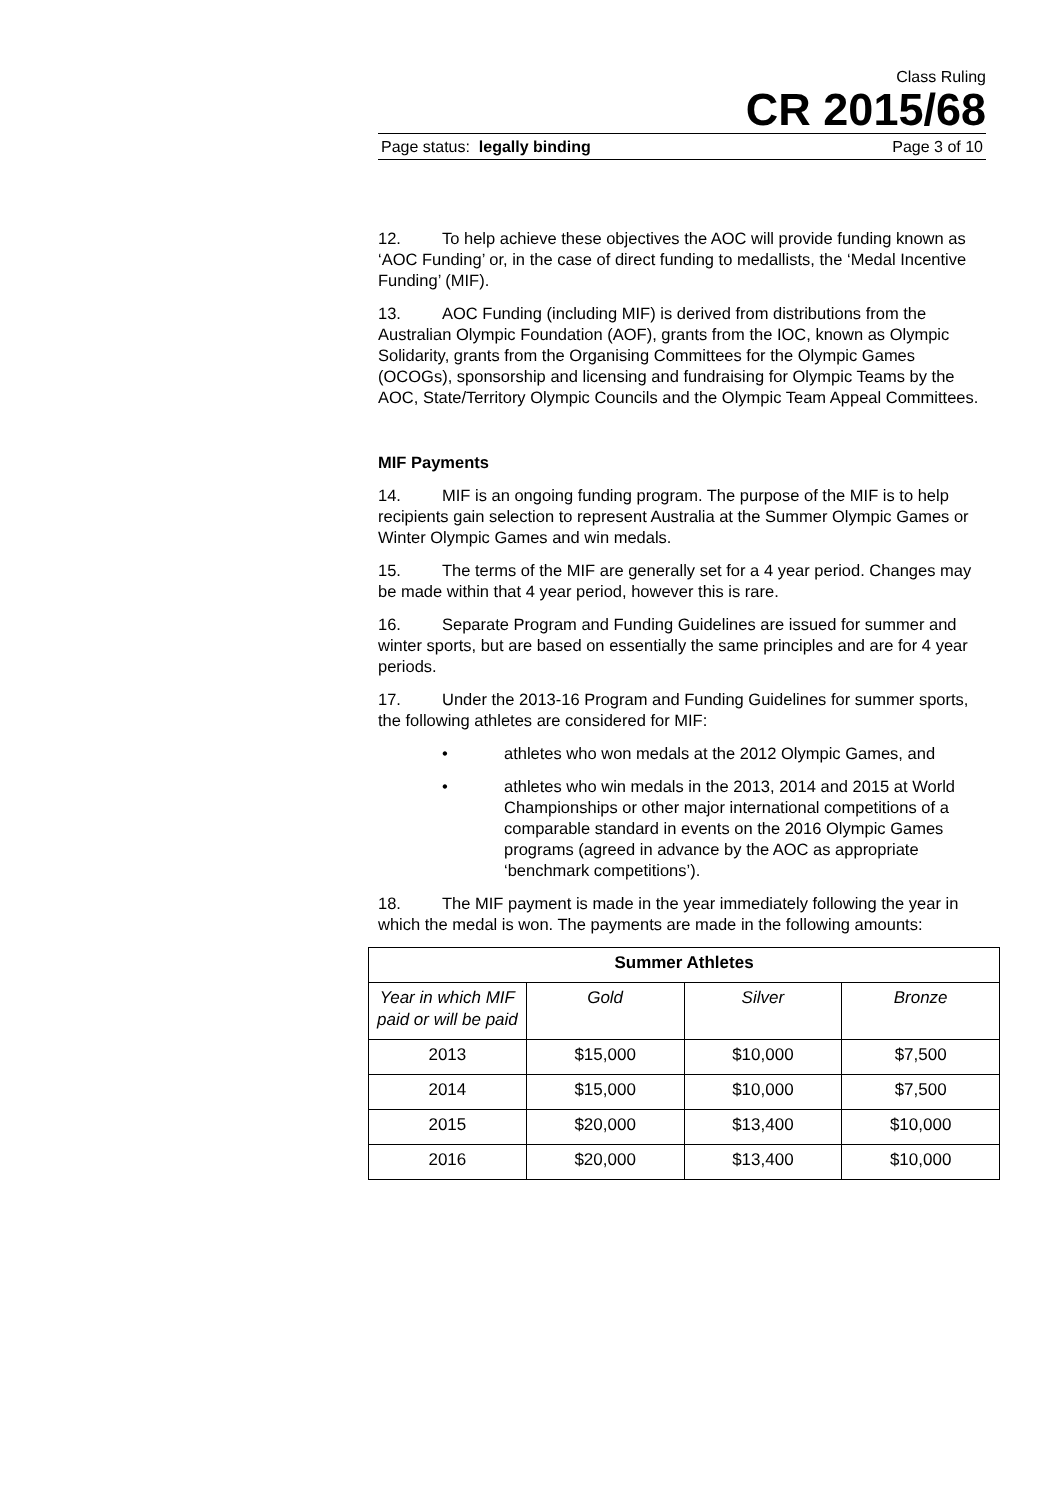Class Ruling
CR 2015/68
Page status: legally binding Page 3 of 10
12. To help achieve these objectives the AOC will provide funding known as ‘AOC Funding’ or, in the case of direct funding to medallists, the ‘Medal Incentive Funding’ (MIF).
13. AOC Funding (including MIF) is derived from distributions from the Australian Olympic Foundation (AOF), grants from the IOC, known as Olympic Solidarity, grants from the Organising Committees for the Olympic Games (OCOGs), sponsorship and licensing and fundraising for Olympic Teams by the AOC, State/Territory Olympic Councils and the Olympic Team Appeal Committees.
MIF Payments
14. MIF is an ongoing funding program. The purpose of the MIF is to help recipients gain selection to represent Australia at the Summer Olympic Games or Winter Olympic Games and win medals.
15. The terms of the MIF are generally set for a 4 year period. Changes may be made within that 4 year period, however this is rare.
16. Separate Program and Funding Guidelines are issued for summer and winter sports, but are based on essentially the same principles and are for 4 year periods.
17. Under the 2013-16 Program and Funding Guidelines for summer sports, the following athletes are considered for MIF:
• athletes who won medals at the 2012 Olympic Games, and
• athletes who win medals in the 2013, 2014 and 2015 at World Championships or other major international competitions of a comparable standard in events on the 2016 Olympic Games programs (agreed in advance by the AOC as appropriate ‘benchmark competitions’).
18. The MIF payment is made in the year immediately following the year in which the medal is won. The payments are made in the following amounts:
| Summer Athletes | | | |
| Year in which MIF paid or will be paid | Gold | Silver | Bronze |
| 2013 | $15,000 | $10,000 | $7,500 |
| 2014 | $15,000 | $10,000 | $7,500 |
| 2015 | $20,000 | $13,400 | $10,000 |
| 2016 | $20,000 | $13,400 | $10,000 |